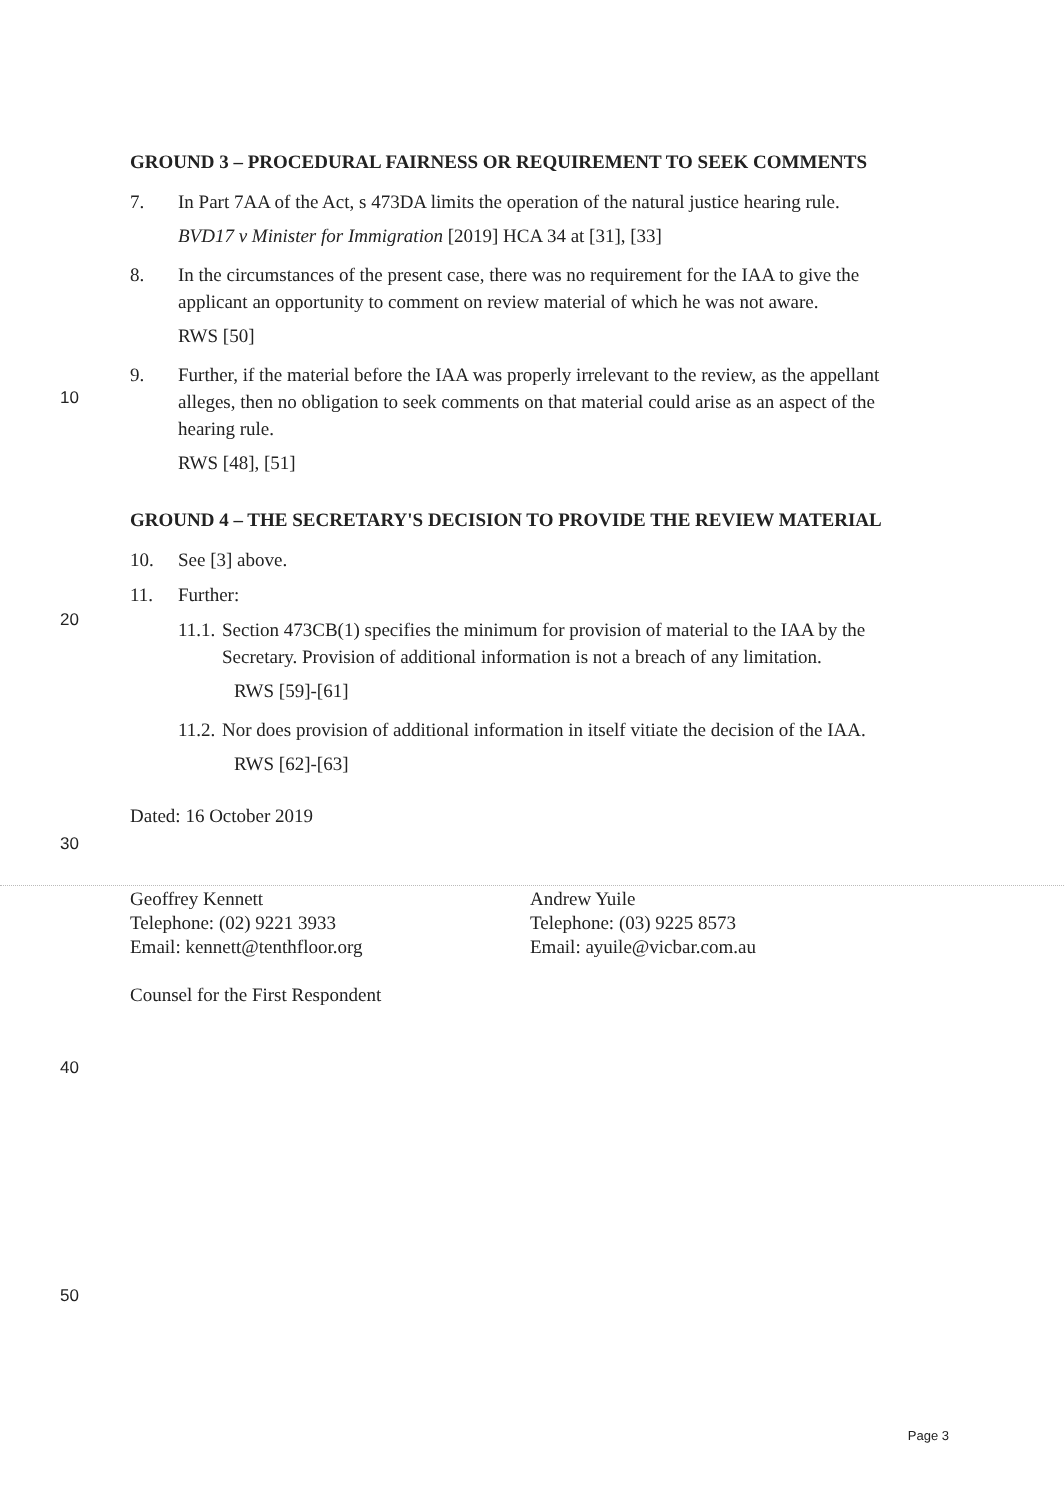10
20
30
40
50
GROUND 3 – PROCEDURAL FAIRNESS OR REQUIREMENT TO SEEK COMMENTS
7. In Part 7AA of the Act, s 473DA limits the operation of the natural justice hearing rule.
BVD17 v Minister for Immigration [2019] HCA 34 at [31], [33]
8. In the circumstances of the present case, there was no requirement for the IAA to give the applicant an opportunity to comment on review material of which he was not aware.
RWS [50]
9. Further, if the material before the IAA was properly irrelevant to the review, as the appellant alleges, then no obligation to seek comments on that material could arise as an aspect of the hearing rule.
RWS [48], [51]
GROUND 4 – THE SECRETARY'S DECISION TO PROVIDE THE REVIEW MATERIAL
10. See [3] above.
11. Further:
11.1. Section 473CB(1) specifies the minimum for provision of material to the IAA by the Secretary. Provision of additional information is not a breach of any limitation.
RWS [59]-[61]
11.2. Nor does provision of additional information in itself vitiate the decision of the IAA.
RWS [62]-[63]
Dated: 16 October 2019
Geoffrey Kennett
Telephone: (02) 9221 3933
Email: kennett@tenthfloor.org
Counsel for the First Respondent
Andrew Yuile
Telephone: (03) 9225 8573
Email: ayuile@vicbar.com.au
Page 3